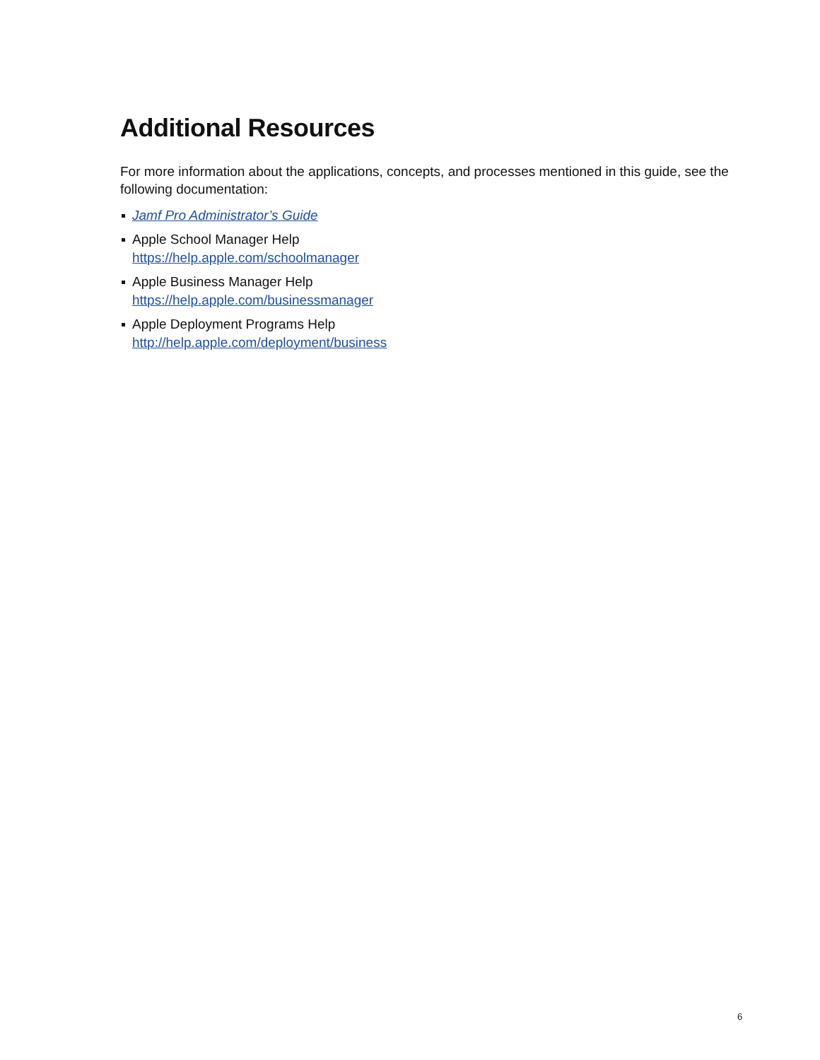Additional Resources
For more information about the applications, concepts, and processes mentioned in this guide, see the following documentation:
Jamf Pro Administrator’s Guide
Apple School Manager Help
https://help.apple.com/schoolmanager
Apple Business Manager Help
https://help.apple.com/businessmanager
Apple Deployment Programs Help
http://help.apple.com/deployment/business
6